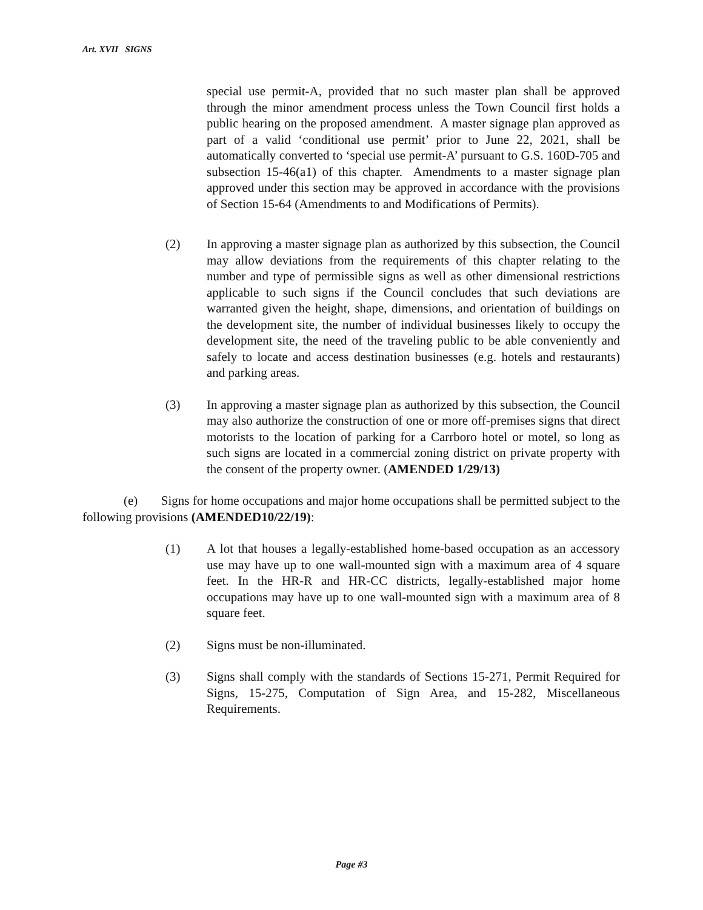Art. XVII SIGNS
special use permit-A, provided that no such master plan shall be approved through the minor amendment process unless the Town Council first holds a public hearing on the proposed amendment. A master signage plan approved as part of a valid ‘conditional use permit’ prior to June 22, 2021, shall be automatically converted to ‘special use permit-A’ pursuant to G.S. 160D-705 and subsection 15-46(a1) of this chapter. Amendments to a master signage plan approved under this section may be approved in accordance with the provisions of Section 15-64 (Amendments to and Modifications of Permits).
(2) In approving a master signage plan as authorized by this subsection, the Council may allow deviations from the requirements of this chapter relating to the number and type of permissible signs as well as other dimensional restrictions applicable to such signs if the Council concludes that such deviations are warranted given the height, shape, dimensions, and orientation of buildings on the development site, the number of individual businesses likely to occupy the development site, the need of the traveling public to be able conveniently and safely to locate and access destination businesses (e.g. hotels and restaurants) and parking areas.
(3) In approving a master signage plan as authorized by this subsection, the Council may also authorize the construction of one or more off-premises signs that direct motorists to the location of parking for a Carrboro hotel or motel, so long as such signs are located in a commercial zoning district on private property with the consent of the property owner. (AMENDED 1/29/13)
(e) Signs for home occupations and major home occupations shall be permitted subject to the following provisions (AMENDED10/22/19):
(1) A lot that houses a legally-established home-based occupation as an accessory use may have up to one wall-mounted sign with a maximum area of 4 square feet. In the HR-R and HR-CC districts, legally-established major home occupations may have up to one wall-mounted sign with a maximum area of 8 square feet.
(2) Signs must be non-illuminated.
(3) Signs shall comply with the standards of Sections 15-271, Permit Required for Signs, 15-275, Computation of Sign Area, and 15-282, Miscellaneous Requirements.
Page #3